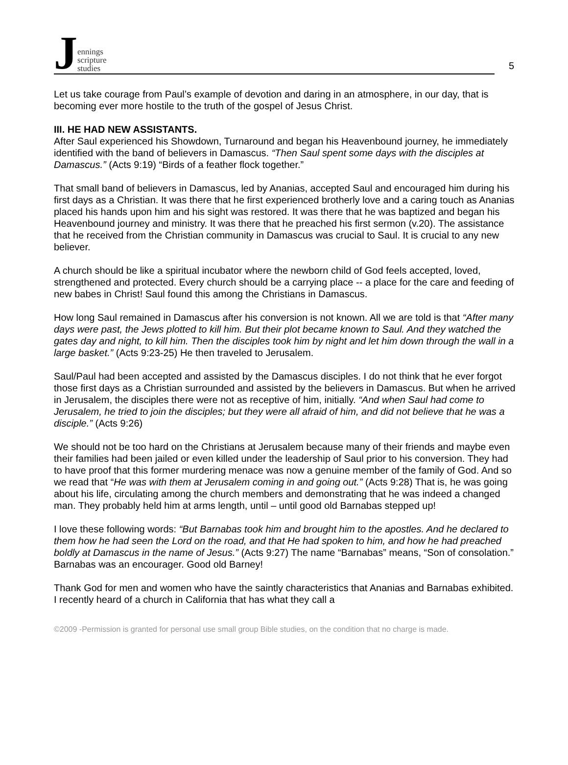Jennings
scripture
studies
5
Let us take courage from Paul’s example of devotion and daring in an atmosphere, in our day, that is becoming ever more hostile to the truth of the gospel of Jesus Christ.
III. HE HAD NEW ASSISTANTS.
After Saul experienced his Showdown, Turnaround and began his Heavenbound journey, he immediately identified with the band of believers in Damascus. “Then Saul spent some days with the disciples at Damascus.” (Acts 9:19) “Birds of a feather flock together.”
That small band of believers in Damascus, led by Ananias, accepted Saul and encouraged him during his first days as a Christian. It was there that he first experienced brotherly love and a caring touch as Ananias placed his hands upon him and his sight was restored. It was there that he was baptized and began his Heavenbound journey and ministry. It was there that he preached his first sermon (v.20). The assistance that he received from the Christian community in Damascus was crucial to Saul. It is crucial to any new believer.
A church should be like a spiritual incubator where the newborn child of God feels accepted, loved, strengthened and protected. Every church should be a carrying place -- a place for the care and feeding of new babes in Christ! Saul found this among the Christians in Damascus.
How long Saul remained in Damascus after his conversion is not known. All we are told is that “After many days were past, the Jews plotted to kill him. But their plot became known to Saul. And they watched the gates day and night, to kill him. Then the disciples took him by night and let him down through the wall in a large basket.” (Acts 9:23-25) He then traveled to Jerusalem.
Saul/Paul had been accepted and assisted by the Damascus disciples. I do not think that he ever forgot those first days as a Christian surrounded and assisted by the believers in Damascus. But when he arrived in Jerusalem, the disciples there were not as receptive of him, initially. “And when Saul had come to Jerusalem, he tried to join the disciples; but they were all afraid of him, and did not believe that he was a disciple.” (Acts 9:26)
We should not be too hard on the Christians at Jerusalem because many of their friends and maybe even their families had been jailed or even killed under the leadership of Saul prior to his conversion. They had to have proof that this former murdering menace was now a genuine member of the family of God. And so we read that “He was with them at Jerusalem coming in and going out.” (Acts 9:28) That is, he was going about his life, circulating among the church members and demonstrating that he was indeed a changed man. They probably held him at arms length, until – until good old Barnabas stepped up!
I love these following words: “But Barnabas took him and brought him to the apostles. And he declared to them how he had seen the Lord on the road, and that He had spoken to him, and how he had preached boldly at Damascus in the name of Jesus.” (Acts 9:27) The name “Barnabas” means, “Son of consolation.” Barnabas was an encourager. Good old Barney!
Thank God for men and women who have the saintly characteristics that Ananias and Barnabas exhibited. I recently heard of a church in California that has what they call a
©2009 -Permission is granted for personal use small group Bible studies, on the condition that no charge is made.